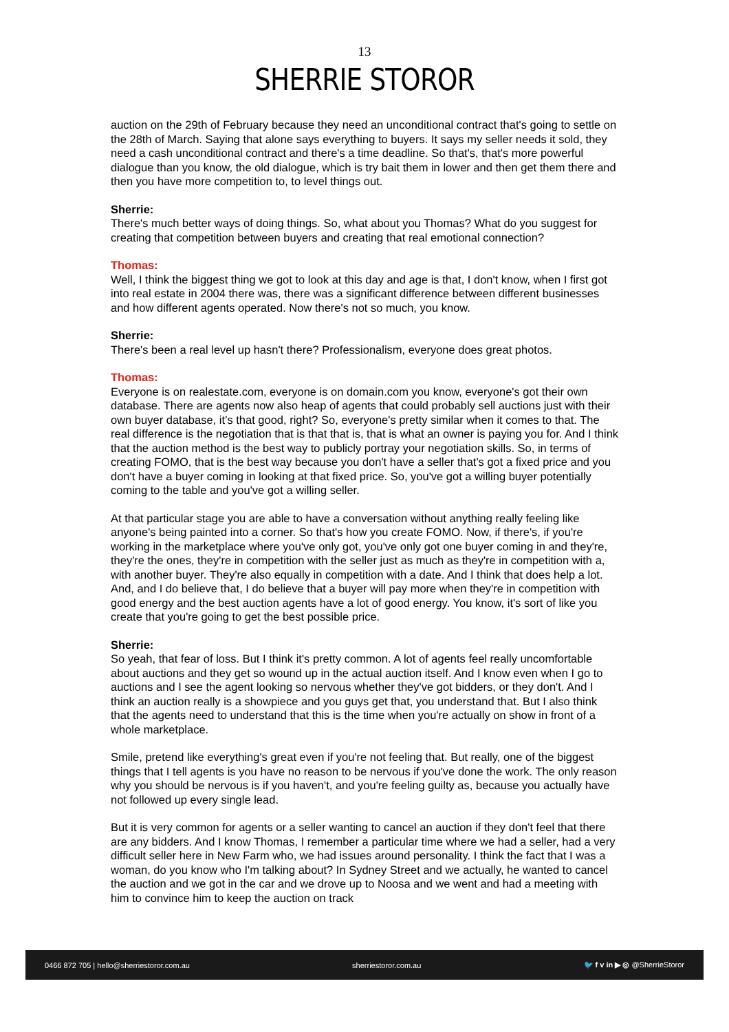13
SHERRIE STOROR
auction on the 29th of February because they need an unconditional contract that's going to settle on the 28th of March. Saying that alone says everything to buyers. It says my seller needs it sold, they need a cash unconditional contract and there's a time deadline. So that's, that's more powerful dialogue than you know, the old dialogue, which is try bait them in lower and then get them there and then you have more competition to, to level things out.
Sherrie:
There's much better ways of doing things. So, what about you Thomas? What do you suggest for creating that competition between buyers and creating that real emotional connection?
Thomas:
Well, I think the biggest thing we got to look at this day and age is that, I don't know, when I first got into real estate in 2004 there was, there was a significant difference between different businesses and how different agents operated. Now there's not so much, you know.
Sherrie:
There's been a real level up hasn't there? Professionalism, everyone does great photos.
Thomas:
Everyone is on realestate.com, everyone is on domain.com you know, everyone's got their own database. There are agents now also heap of agents that could probably sell auctions just with their own buyer database, it’s that good, right? So, everyone's pretty similar when it comes to that. The real difference is the negotiation that is that that is, that is what an owner is paying you for. And I think that the auction method is the best way to publicly portray your negotiation skills. So, in terms of creating FOMO, that is the best way because you don't have a seller that's got a fixed price and you don't have a buyer coming in looking at that fixed price. So, you've got a willing buyer potentially coming to the table and you've got a willing seller.
At that particular stage you are able to have a conversation without anything really feeling like anyone's being painted into a corner. So that's how you create FOMO. Now, if there's, if you're working in the marketplace where you've only got, you've only got one buyer coming in and they're, they're the ones, they're in competition with the seller just as much as they're in competition with a, with another buyer. They're also equally in competition with a date. And I think that does help a lot. And, and I do believe that, I do believe that a buyer will pay more when they're in competition with good energy and the best auction agents have a lot of good energy. You know, it's sort of like you create that you're going to get the best possible price.
Sherrie:
So yeah, that fear of loss. But I think it's pretty common. A lot of agents feel really uncomfortable about auctions and they get so wound up in the actual auction itself. And I know even when I go to auctions and I see the agent looking so nervous whether they've got bidders, or they don't. And I think an auction really is a showpiece and you guys get that, you understand that. But I also think that the agents need to understand that this is the time when you're actually on show in front of a whole marketplace.
Smile, pretend like everything's great even if you're not feeling that. But really, one of the biggest things that I tell agents is you have no reason to be nervous if you've done the work. The only reason why you should be nervous is if you haven't, and you're feeling guilty as, because you actually have not followed up every single lead.
But it is very common for agents or a seller wanting to cancel an auction if they don't feel that there are any bidders. And I know Thomas, I remember a particular time where we had a seller, had a very difficult seller here in New Farm who, we had issues around personality. I think the fact that I was a woman, do you know who I'm talking about? In Sydney Street and we actually, he wanted to cancel the auction and we got in the car and we drove up to Noosa and we went and had a meeting with him to convince him to keep the auction on track
0466 872 705 | hello@sherriestoror.com.au sherriestoror.com.au 🐦 f v in ▶ ◎ @SherrieStoror